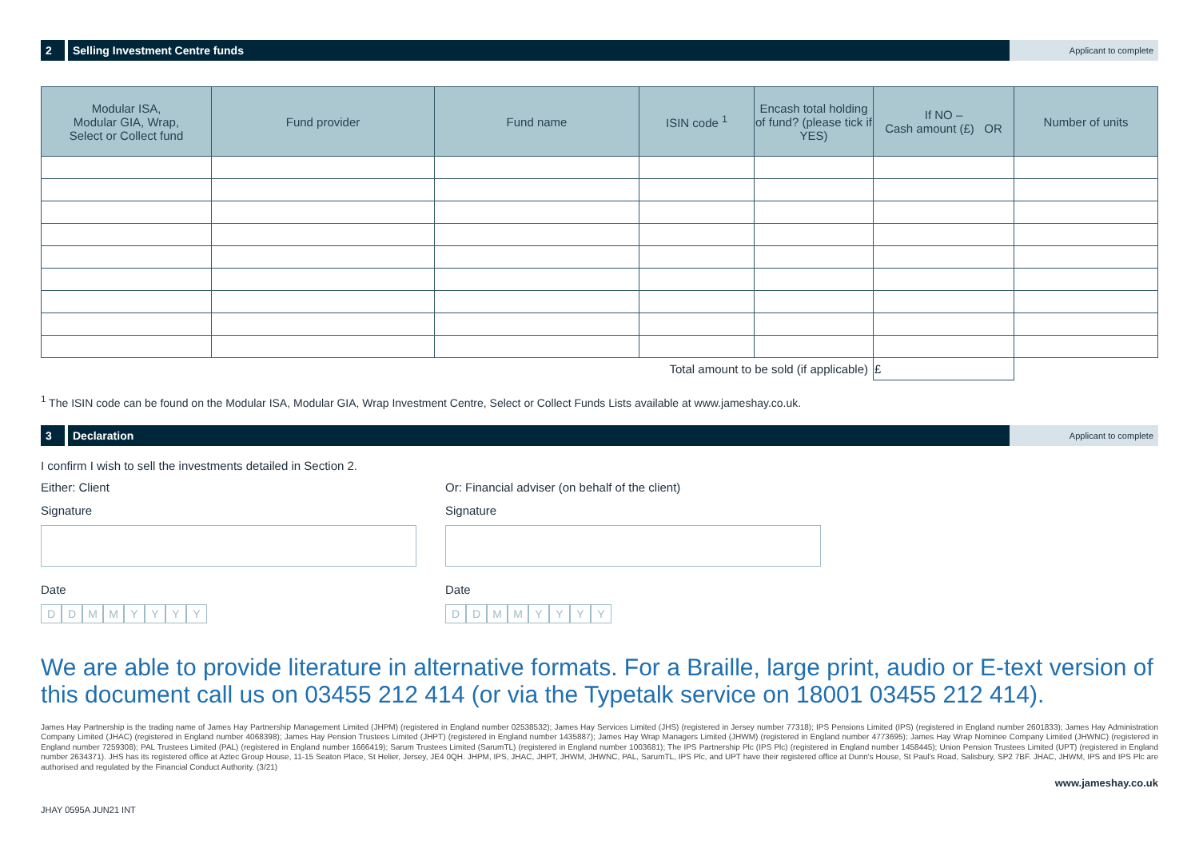2
Selling Investment Centre funds
Applicant to complete
| Modular ISA, Modular GIA, Wrap, Select or Collect fund | Fund provider | Fund name | ISIN code <sup>1</sup> | Encash total holding of fund? (please tick if YES) | If NO – Cash amount (£) OR | Number of units |
| --- | --- | --- | --- | --- | --- | --- |
| Total amount to be sold (if applicable) | | | | | £ | |
<sup>1</sup> The ISIN code can be found on the Modular ISA, Modular GIA, Wrap Investment Centre, Select or Collect Funds Lists available at www.jameshay.co.uk.
3 Declaration
Applicant to complete
I confirm I wish to sell the investments detailed in Section 2.
Either: Client
Signature
Date
DDMMYYYY
Or: Financial adviser (on behalf of the client)
Signature
Date
DDMMYYYY
We are able to provide literature in alternative formats. For a Braille, large print, audio or E-text version of this document call us on 03455 212 414 (or via the Typetalk service on 18001 03455 212 414).
James Hay Partnership is the trading name of James Hay Partnership Management Limited (JHPM) (registered in England number 02538532); James Hay Services Limited (JHS) (registered in Jersey number 77318); IPS Pensions Limited (IPS) (registered in England number 2601833); James Hay Administration Company Limited (JHAC) (registered in England number 4068398); James Hay Pension Trustees Limited (JHPT) (registered in England number 1435887); James Hay Wrap Managers Limited (JHWM) (registered in England number 4773695); James Hay Wrap Nominee Company Limited (JHWNC) (registered in England number 7259308); PAL Trustees Limited (PAL) (registered in England number 1666419); Sarum Trustees Limited (SarumTL) (registered in England number 1003681); The IPS Partnership Plc (IPS Plc) (registered in England number 1458445); Union Pension Trustees Limited (UPT) (registered in England number 2634371). JHS has its registered office at Aztec Group House, 11-15 Seaton Place, St Helier, Jersey, JE4 0QH. JHPM, IPS, JHAC, JHPT, JHWM, JHWNC, PAL, SarumTL, IPS Plc, and UPT have their registered office at Dunn's House, St Paul's Road, Salisbury, SP2 7BF. JHAC, JHWM, IPS and IPS Plc are authorised and regulated by the Financial Conduct Authority. (3/21)
www.jameshay.co.uk
JHAY 0595A JUN21 INT